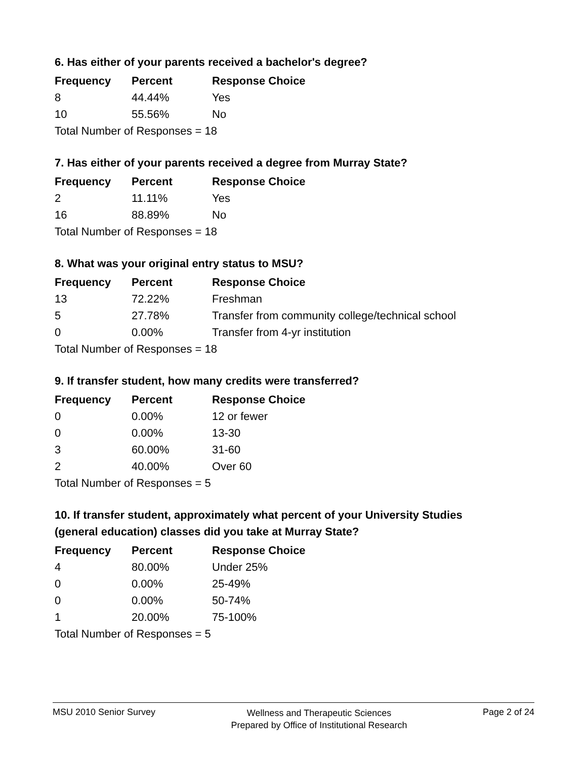6. Has either of your parents received a bachelor's degree?
| Frequency | Percent | Response Choice |
| --- | --- | --- |
| 8 | 44.44% | Yes |
| 10 | 55.56% | No |
| Total Number of Responses = 18 | | |
7. Has either of your parents received a degree from Murray State?
| Frequency | Percent | Response Choice |
| --- | --- | --- |
| 2 | 11.11% | Yes |
| 16 | 88.89% | No |
| Total Number of Responses = 18 | | |
8. What was your original entry status to MSU?
| Frequency | Percent | Response Choice |
| --- | --- | --- |
| 13 | 72.22% | Freshman |
| 5 | 27.78% | Transfer from community college/technical school |
| 0 | 0.00% | Transfer from 4-yr institution |
| Total Number of Responses = 18 | | |
9. If transfer student, how many credits were transferred?
| Frequency | Percent | Response Choice |
| --- | --- | --- |
| 0 | 0.00% | 12 or fewer |
| 0 | 0.00% | 13-30 |
| 3 | 60.00% | 31-60 |
| 2 | 40.00% | Over 60 |
| Total Number of Responses = 5 | | |
10. If transfer student, approximately what percent of your University Studies
(general education) classes did you take at Murray State?
| Frequency | Percent | Response Choice |
| --- | --- | --- |
| 4 | 80.00% | Under 25% |
| 0 | 0.00% | 25-49% |
| 0 | 0.00% | 50-74% |
| 1 | 20.00% | 75-100% |
| Total Number of Responses = 5 | | |
MSU 2010 Senior Survey Wellness and Therapeutic Sciences
Prepared by Office of Institutional Research Page 2 of 24